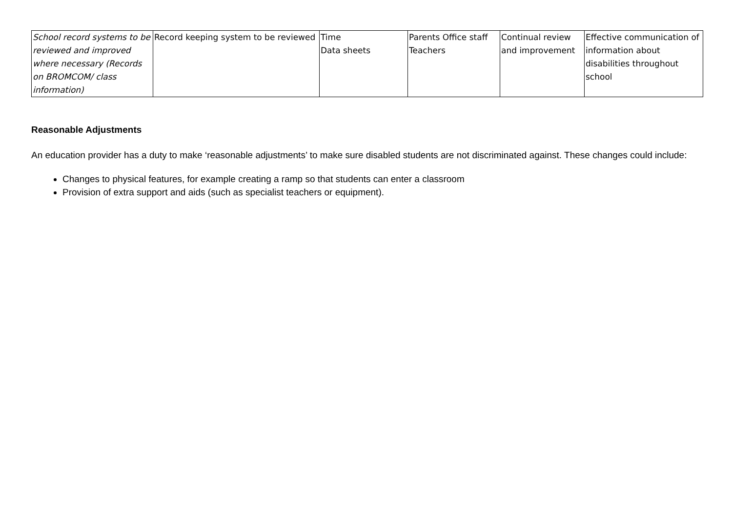| School record systems to be reviewed and improved where necessary (Records on BROMCOM/ class information) | Record keeping system to be reviewed | Time Data sheets | Parents Office staff Teachers | Continual review and improvement | Effective communication of information about disabilities throughout school |
Reasonable Adjustments
An education provider has a duty to make ‘reasonable adjustments’ to make sure disabled students are not discriminated against. These changes could include:
Changes to physical features, for example creating a ramp so that students can enter a classroom
Provision of extra support and aids (such as specialist teachers or equipment).